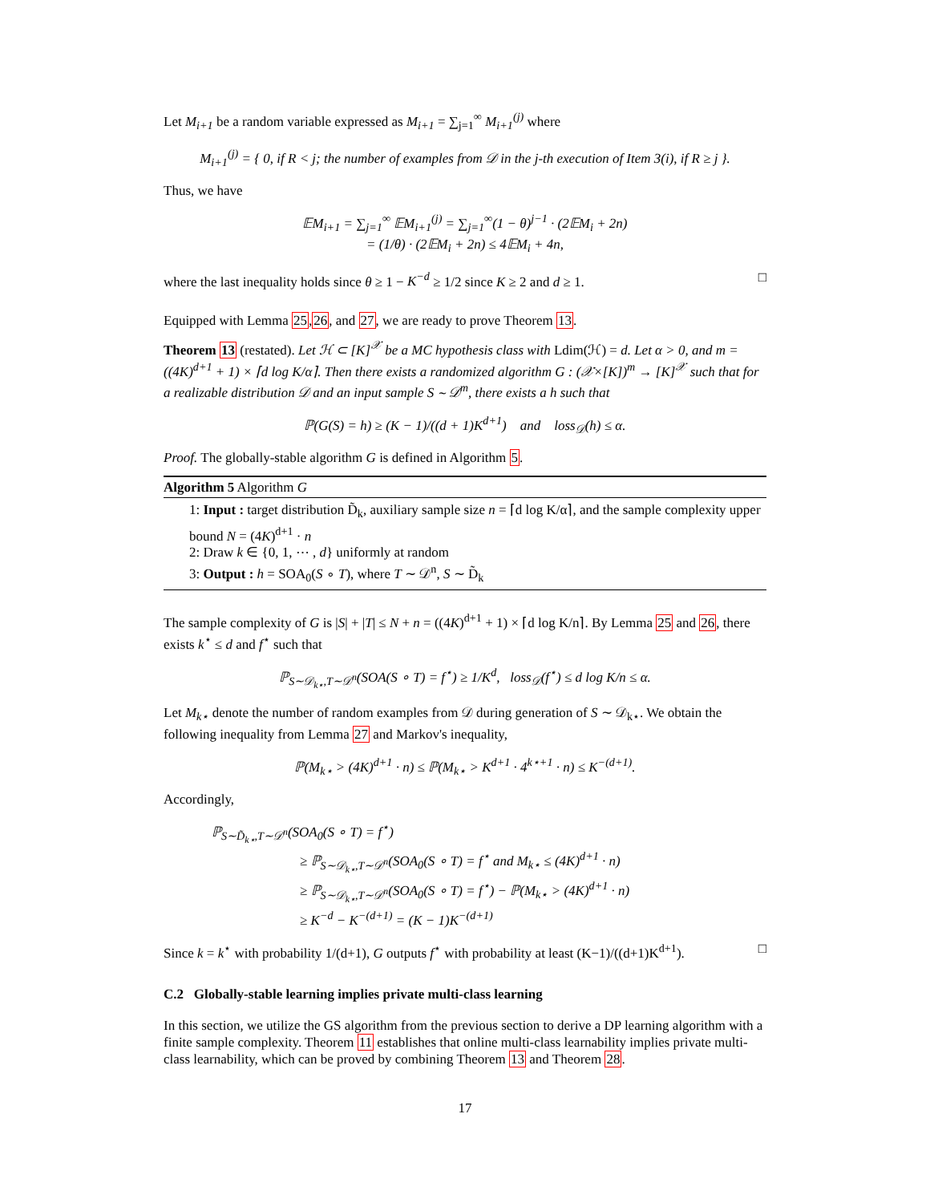Let M<sub>i+1</sub> be a random variable expressed as M<sub>i+1</sub> = ∑<sub>j=1</sub><sup>∞</sup> M<sub>i+1</sub><sup>(j)</sup> where
M<sub>i+1</sub><sup>(j)</sup> = { 0, if R < j; the number of examples from 𝒟 in the j-th execution of Item 3(i), if R ≥ j }.
Thus, we have
𝔼M<sub>i+1</sub> = ∑<sub>j=1</sub><sup>∞</sup> 𝔼M<sub>i+1</sub><sup>(j)</sup> = ∑<sub>j=1</sub><sup>∞</sup>(1 − θ)<sup>j−1</sup> · (2𝔼M<sub>i</sub> + 2n)
= (1/θ) · (2𝔼M<sub>i</sub> + 2n) ≤ 4𝔼M<sub>i</sub> + 4n,
where the last inequality holds since θ ≥ 1 − K<sup>−d</sup> ≥ 1/2 since K ≥ 2 and d ≥ 1. □
Equipped with Lemma 25,26, and 27, we are ready to prove Theorem 13.
Theorem 13 (restated). Let ℋ ⊂ [K]<sup>𝒳</sup> be a MC hypothesis class with Ldim(ℋ) = d. Let α > 0, and m = ((4K)<sup>d+1</sup> + 1) × ⌈d log K/α⌉. Then there exists a randomized algorithm G : (𝒳×[K])<sup>m</sup> → [K]<sup>𝒳</sup> such that for a realizable distribution 𝒟 and an input sample S ∼ 𝒟<sup>m</sup>, there exists a h such that
ℙ(G(S) = h) ≥ (K − 1)/((d + 1)K<sup>d+1</sup>) and loss<sub>𝒟</sub>(h) ≤ α.
Proof. The globally-stable algorithm G is defined in Algorithm 5.
Algorithm 5 Algorithm G
1: Input : target distribution D̃<sub>k</sub>, auxiliary sample size n = ⌈d log K/α⌉, and the sample complexity upper bound N = (4K)<sup>d+1</sup> · n
2: Draw k ∈ {0, 1, ⋯ , d} uniformly at random
3: Output : h = SOA<sub>0</sub>(S ∘ T), where T ∼ 𝒟<sup>n</sup>, S ∼ D̃<sub>k</sub>
The sample complexity of G is |S| + |T| ≤ N + n = ((4K)<sup>d+1</sup> + 1) × ⌈d log K/n⌉. By Lemma 25 and 26, there exists k<sup>⋆</sup> ≤ d and f<sup>⋆</sup> such that
ℙ<sub>S∼𝒟<sub>k⋆</sub>,T∼𝒟<sup>n</sup></sub>(SOA(S ∘ T) = f<sup>⋆</sup>) ≥ 1/K<sup>d</sup>, loss<sub>𝒟</sub>(f<sup>⋆</sup>) ≤ d log K/n ≤ α.
Let M<sub>k⋆</sub> denote the number of random examples from 𝒟 during generation of S ∼ 𝒟<sub>k⋆</sub>. We obtain the following inequality from Lemma 27 and Markov's inequality,
ℙ(M<sub>k⋆</sub> > (4K)<sup>d+1</sup> · n) ≤ ℙ(M<sub>k⋆</sub> > K<sup>d+1</sup> · 4<sup>k⋆+1</sup> · n) ≤ K<sup>−(d+1)</sup>.
Accordingly,
ℙ<sub>S∼D̃<sub>k⋆</sub>,T∼𝒟<sup>n</sup></sub>(SOA<sub>0</sub>(S ∘ T) = f<sup>⋆</sup>)
≥ ℙ<sub>S∼𝒟<sub>k⋆</sub>,T∼𝒟<sup>n</sup></sub>(SOA<sub>0</sub>(S ∘ T) = f<sup>⋆</sup> and M<sub>k⋆</sub> ≤ (4K)<sup>d+1</sup> · n)
≥ ℙ<sub>S∼𝒟<sub>k⋆</sub>,T∼𝒟<sup>n</sup></sub>(SOA<sub>0</sub>(S ∘ T) = f<sup>⋆</sup>) − ℙ(M<sub>k⋆</sub> > (4K)<sup>d+1</sup> · n)
≥ K<sup>−d</sup> − K<sup>−(d+1)</sup> = (K − 1)K<sup>−(d+1)</sup>
Since k = k<sup>⋆</sup> with probability 1/(d+1), G outputs f<sup>⋆</sup> with probability at least (K−1)/((d+1)K<sup>d+1</sup>). □
C.2 Globally-stable learning implies private multi-class learning
In this section, we utilize the GS algorithm from the previous section to derive a DP learning algorithm with a finite sample complexity. Theorem 11 establishes that online multi-class learnability implies private multi-class learnability, which can be proved by combining Theorem 13 and Theorem 28.
17